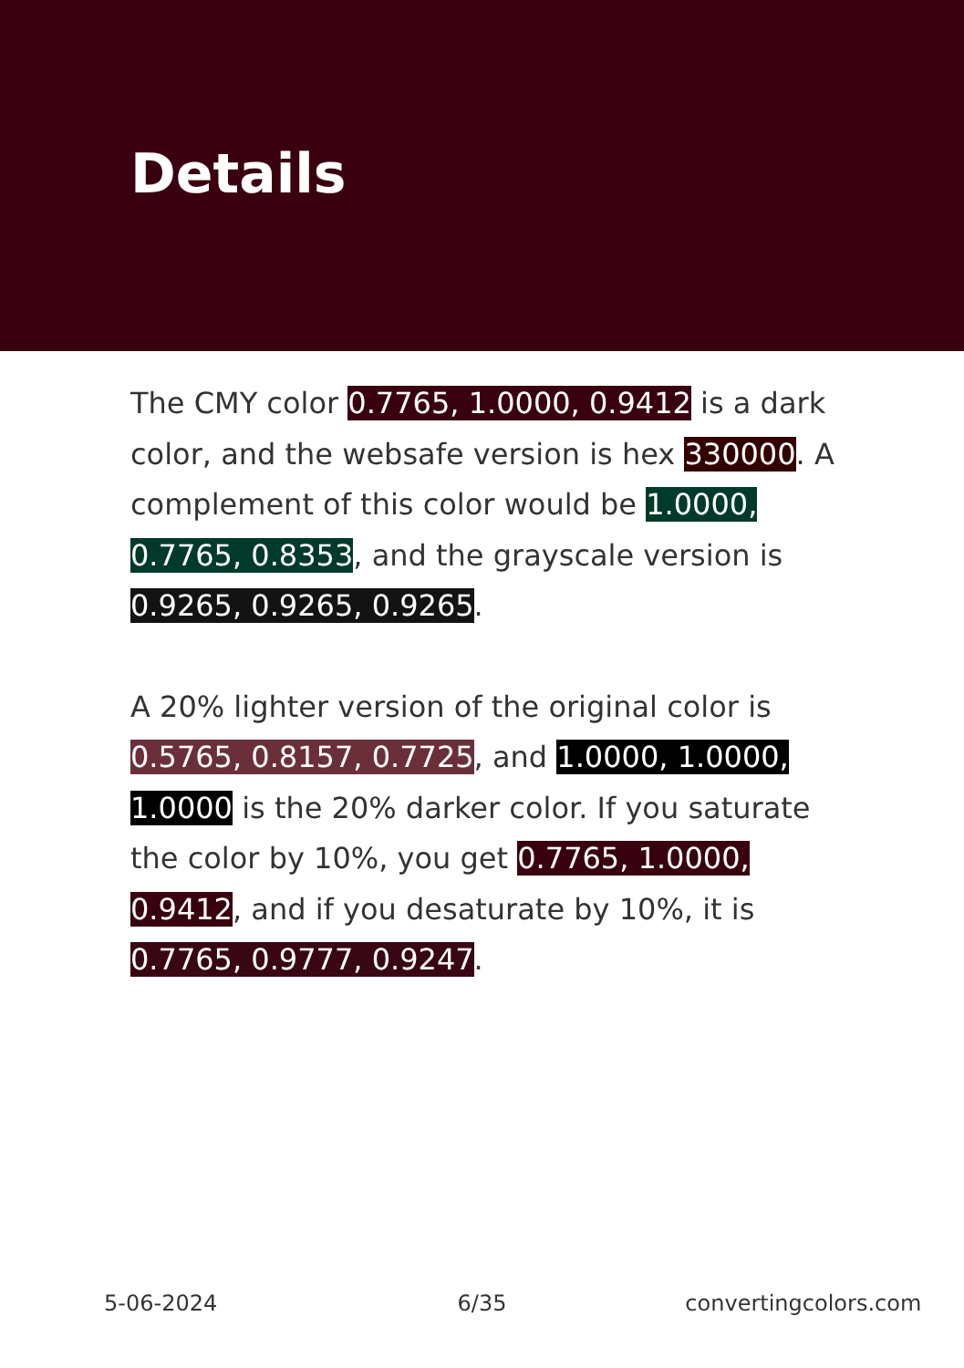Details
The CMY color 0.7765, 1.0000, 0.9412 is a dark color, and the websafe version is hex 330000. A complement of this color would be 1.0000, 0.7765, 0.8353, and the grayscale version is 0.9265, 0.9265, 0.9265.
A 20% lighter version of the original color is 0.5765, 0.8157, 0.7725, and 1.0000, 1.0000, 1.0000 is the 20% darker color. If you saturate the color by 10%, you get 0.7765, 1.0000, 0.9412, and if you desaturate by 10%, it is 0.7765, 0.9777, 0.9247.
5-06-2024 6/35 convertingcolors.com